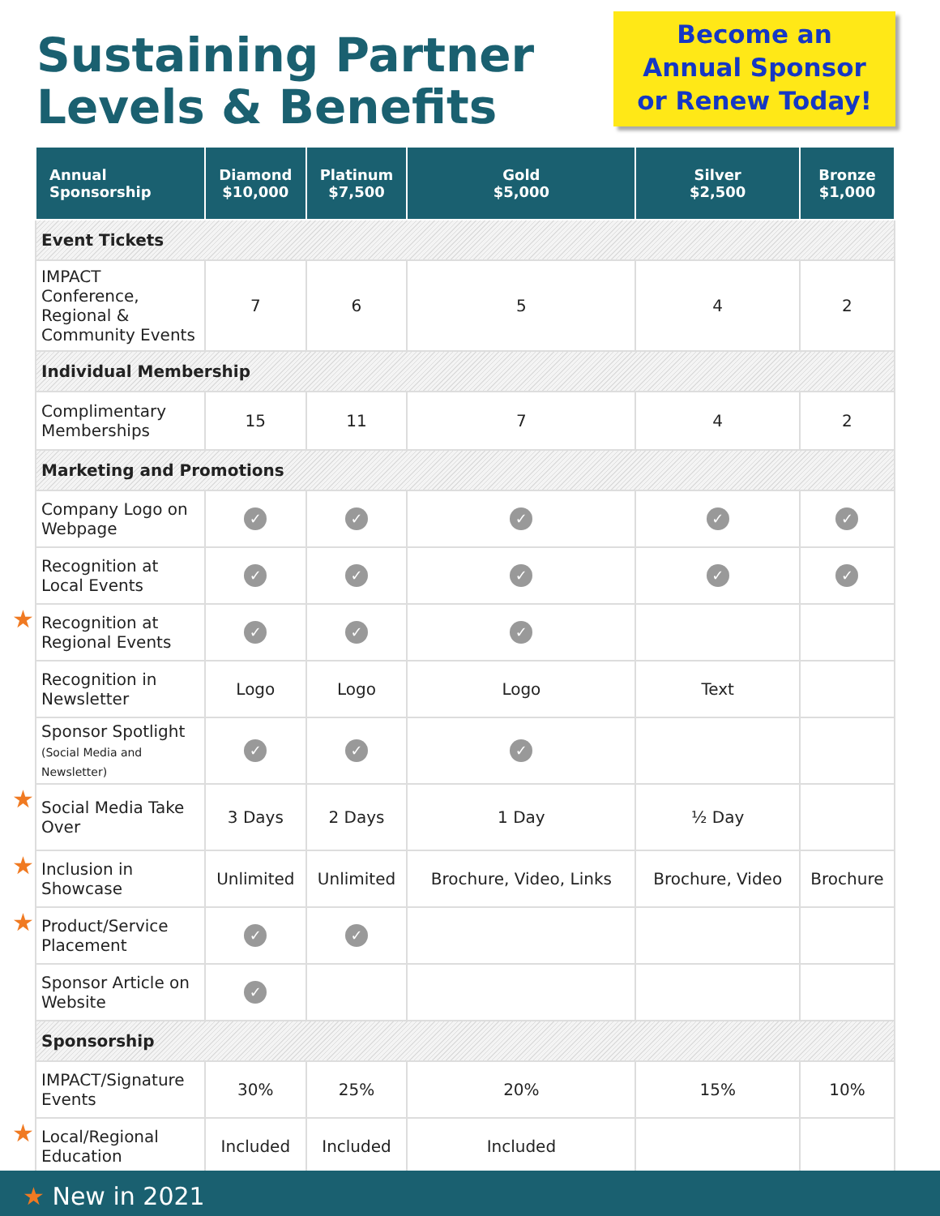Sustaining Partner
Levels & Benefits
Become an
Annual Sponsor
or Renew Today!
| Annual Sponsorship | Diamond $10,000 | Platinum $7,500 | Gold $5,000 | Silver $2,500 | Bronze $1,000 |
| --- | --- | --- | --- | --- | --- |
| Event Tickets | | | | | |
| IMPACT Conference, Regional & Community Events | 7 | 6 | 5 | 4 | 2 |
| Individual Membership | | | | | |
| Complimentary Memberships | 15 | 11 | 7 | 4 | 2 |
| Marketing and Promotions | | | | | |
| Company Logo on Webpage | ✓ | ✓ | ✓ | ✓ | ✓ |
| Recognition at Local Events | ✓ | ✓ | ✓ | ✓ | ✓ |
| ★ Recognition at Regional Events | ✓ | ✓ | ✓ | | |
| Recognition in Newsletter | Logo | Logo | Logo | Text | |
| Sponsor Spotlight (Social Media and Newsletter) | ✓ | ✓ | ✓ | | |
| ★ Social Media Take Over | 3 Days | 2 Days | 1 Day | ½ Day | |
| ★ Inclusion in Showcase | Unlimited | Unlimited | Brochure, Video, Links | Brochure, Video | Brochure |
| ★ Product/Service Placement | ✓ | ✓ | | | |
| Sponsor Article on Website | ✓ | | | | |
| Sponsorship | | | | | |
| IMPACT/Signature Events | 30% | 25% | 20% | 15% | 10% |
| ★ Local/Regional Education | Included | Included | Included | | |
★ New in 2021